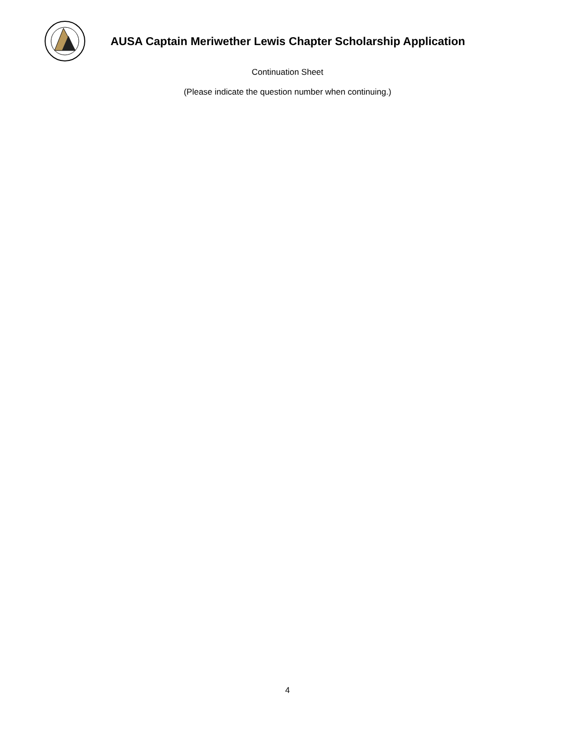AUSA Captain Meriwether Lewis Chapter Scholarship Application
Continuation Sheet
(Please indicate the question number when continuing.)
4